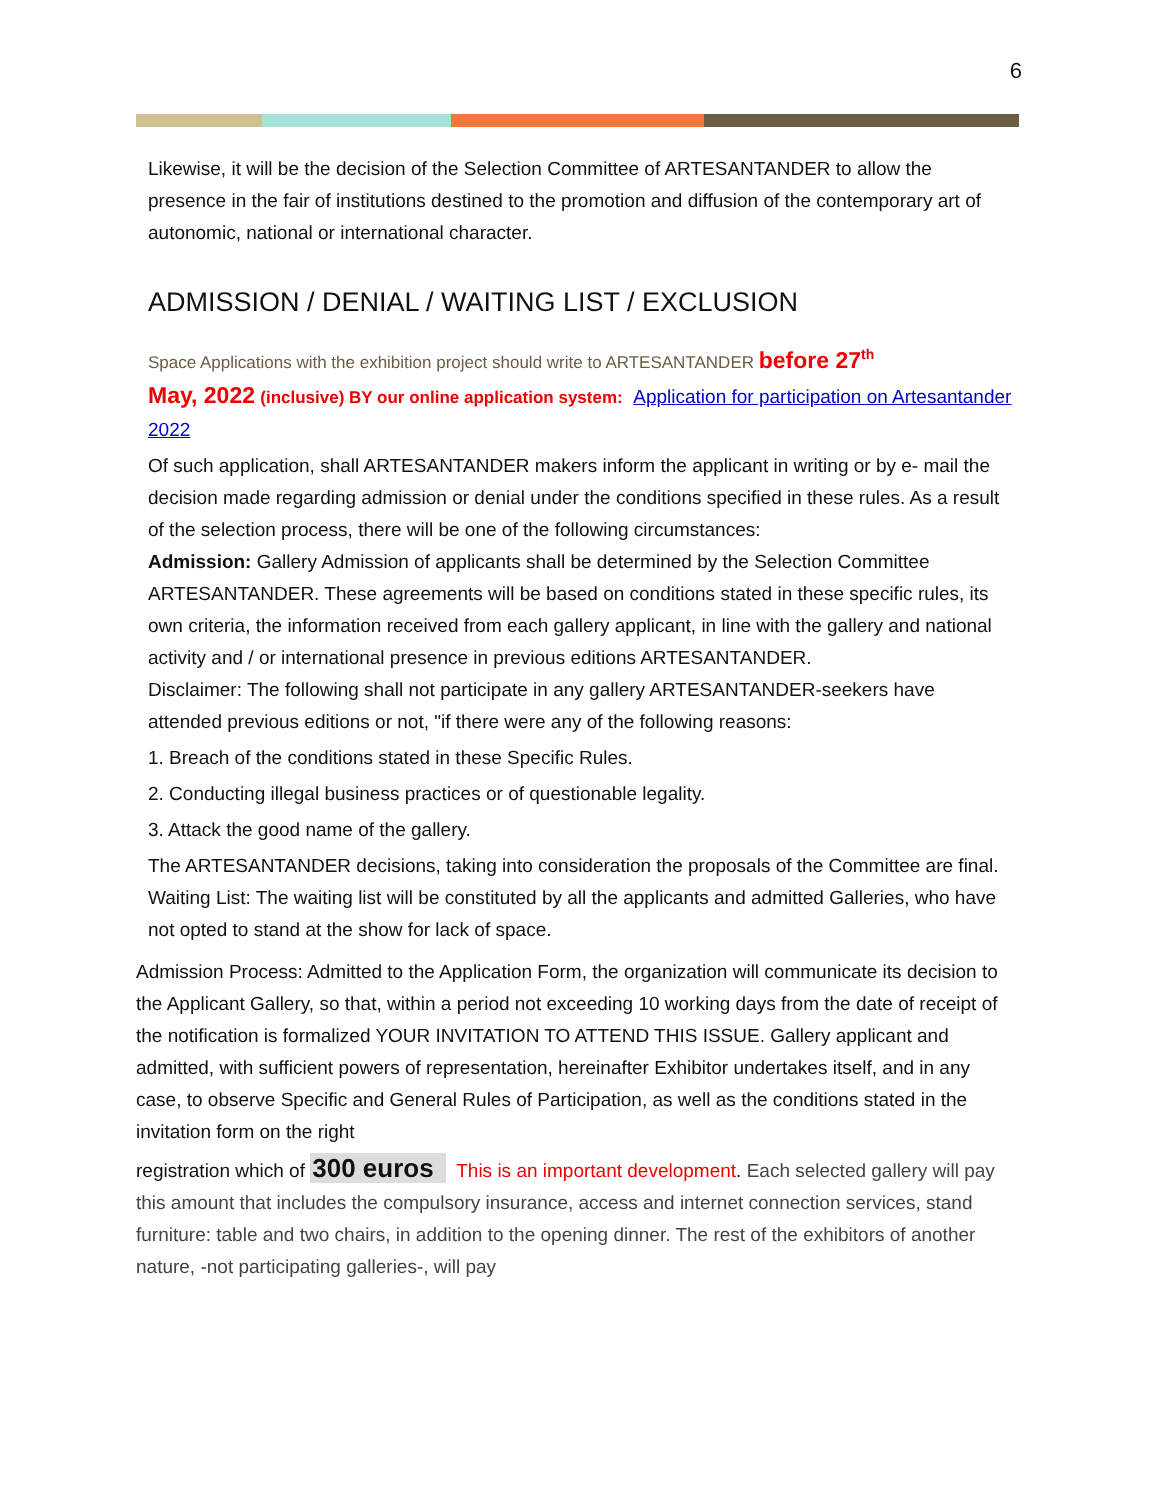6
Likewise, it will be the decision of the Selection Committee of ARTESANTANDER to allow the presence in the fair of institutions destined to the promotion and diffusion of the contemporary art of autonomic, national or international character.
ADMISSION / DENIAL / WAITING LIST / EXCLUSION
Space Applications with the exhibition project should write to ARTESANTANDER before 27<sup>th</sup>
May, 2022 (inclusive) BY our online application system: Application for participation on Artesantander 2022
Of such application, shall ARTESANTANDER makers inform the applicant in writing or by e- mail the decision made regarding admission or denial under the conditions specified in these rules. As a result of the selection process, there will be one of the following circumstances:
Admission: Gallery Admission of applicants shall be determined by the Selection Committee ARTESANTANDER. These agreements will be based on conditions stated in these specific rules, its own criteria, the information received from each gallery applicant, in line with the gallery and national activity and / or international presence in previous editions ARTESANTANDER.
Disclaimer: The following shall not participate in any gallery ARTESANTANDER-seekers have attended previous editions or not, "if there were any of the following reasons:
1. Breach of the conditions stated in these Specific Rules.
2. Conducting illegal business practices or of questionable legality.
3. Attack the good name of the gallery.
The ARTESANTANDER decisions, taking into consideration the proposals of the Committee are final.
Waiting List: The waiting list will be constituted by all the applicants and admitted Galleries, who have not opted to stand at the show for lack of space.
Admission Process: Admitted to the Application Form, the organization will communicate its decision to the Applicant Gallery, so that, within a period not exceeding 10 working days from the date of receipt of the notification is formalized YOUR INVITATION TO ATTEND THIS ISSUE. Gallery applicant and admitted, with sufficient powers of representation, hereinafter Exhibitor undertakes itself, and in any case, to observe Specific and General Rules of Participation, as well as the conditions stated in the invitation form on the right
registration which of 300 euros This is an important development. Each selected gallery will pay this amount that includes the compulsory insurance, access and internet connection services, stand furniture: table and two chairs, in addition to the opening dinner. The rest of the exhibitors of another nature, -not participating galleries-, will pay